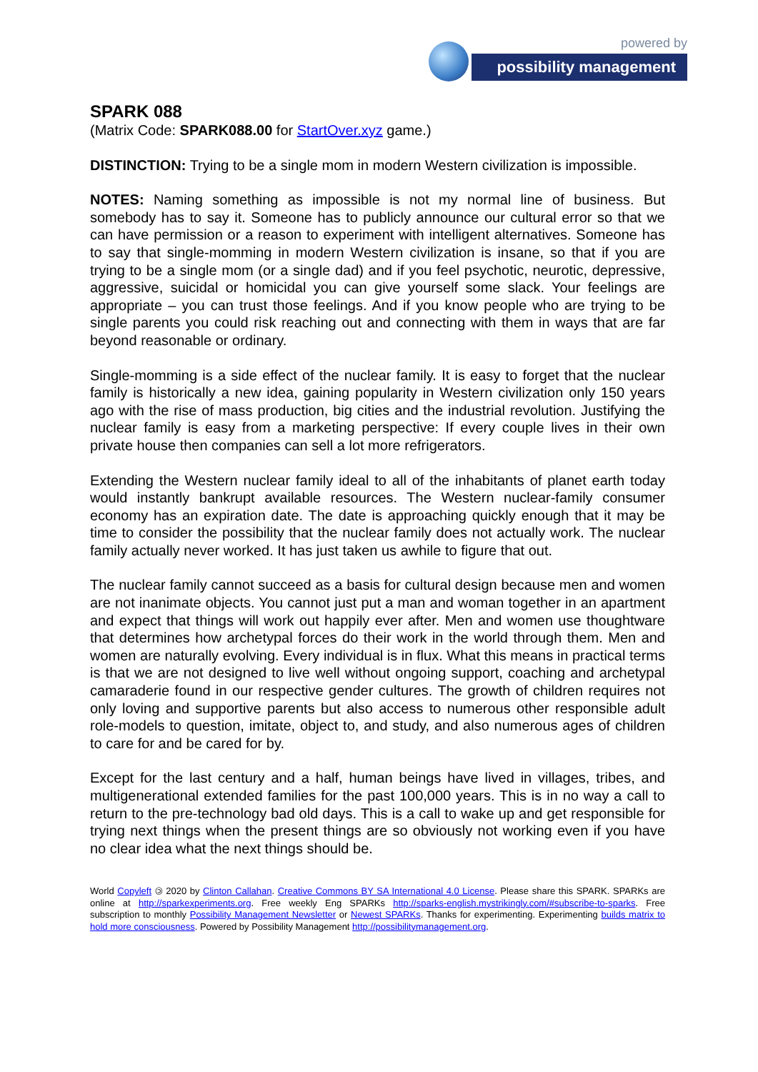powered by
possibility management
SPARK 088
(Matrix Code: SPARK088.00 for StartOver.xyz game.)
DISTINCTION: Trying to be a single mom in modern Western civilization is impossible.
NOTES: Naming something as impossible is not my normal line of business. But somebody has to say it. Someone has to publicly announce our cultural error so that we can have permission or a reason to experiment with intelligent alternatives. Someone has to say that single-momming in modern Western civilization is insane, so that if you are trying to be a single mom (or a single dad) and if you feel psychotic, neurotic, depressive, aggressive, suicidal or homicidal you can give yourself some slack. Your feelings are appropriate – you can trust those feelings. And if you know people who are trying to be single parents you could risk reaching out and connecting with them in ways that are far beyond reasonable or ordinary.
Single-momming is a side effect of the nuclear family. It is easy to forget that the nuclear family is historically a new idea, gaining popularity in Western civilization only 150 years ago with the rise of mass production, big cities and the industrial revolution. Justifying the nuclear family is easy from a marketing perspective: If every couple lives in their own private house then companies can sell a lot more refrigerators.
Extending the Western nuclear family ideal to all of the inhabitants of planet earth today would instantly bankrupt available resources. The Western nuclear-family consumer economy has an expiration date. The date is approaching quickly enough that it may be time to consider the possibility that the nuclear family does not actually work. The nuclear family actually never worked. It has just taken us awhile to figure that out.
The nuclear family cannot succeed as a basis for cultural design because men and women are not inanimate objects. You cannot just put a man and woman together in an apartment and expect that things will work out happily ever after. Men and women use thoughtware that determines how archetypal forces do their work in the world through them. Men and women are naturally evolving. Every individual is in flux. What this means in practical terms is that we are not designed to live well without ongoing support, coaching and archetypal camaraderie found in our respective gender cultures. The growth of children requires not only loving and supportive parents but also access to numerous other responsible adult role-models to question, imitate, object to, and study, and also numerous ages of children to care for and be cared for by.
Except for the last century and a half, human beings have lived in villages, tribes, and multigenerational extended families for the past 100,000 years. This is in no way a call to return to the pre-technology bad old days. This is a call to wake up and get responsible for trying next things when the present things are so obviously not working even if you have no clear idea what the next things should be.
World Copyleft 🄯 2020 by Clinton Callahan. Creative Commons BY SA International 4.0 License. Please share this SPARK. SPARKs are online at http://sparkexperiments.org. Free weekly Eng SPARKs http://sparks-english.mystrikingly.com/#subscribe-to-sparks. Free subscription to monthly Possibility Management Newsletter or Newest SPARKs. Thanks for experimenting. Experimenting builds matrix to hold more consciousness. Powered by Possibility Management http://possibilitymanagement.org.